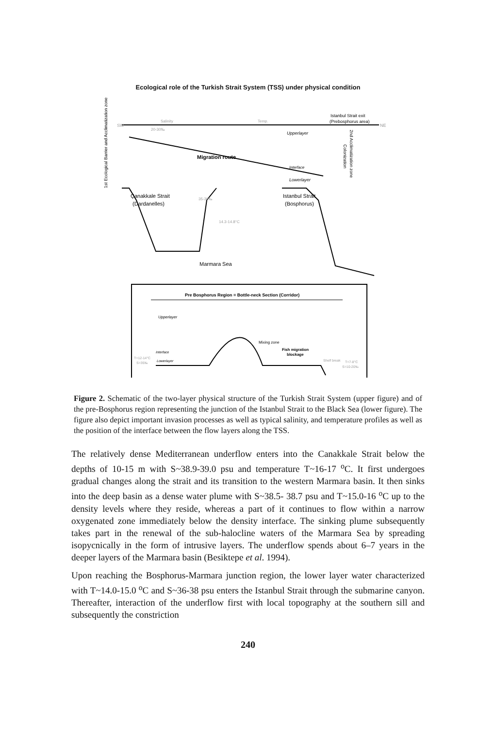Ecological role of the Turkish Strait System (TSS) under physical condition
SW
NE
Istanbul Strait exit
(Prebosphorus area)
Salinity
Temp.
20-30‰
Upperlayer
Migration route
Interface
Lowerlayer
Çanakkale Strait
(Dardanelles)
Istanbul Strait
(Bosphorus)
35-39‰
14.3-14.8°C
Marmara Sea
1st Ecological Barrier and Acclimatization zone
2nd Acclimatization zone
Colonization
Pre Bosphorus Region = Bottle-neck Section (Corridor)
Upperlayer
Interface
T=12-14°C
S=35‰
Lowerlayer
Mixing zone
Fish migration
blockage
Shelf break
T=7-8°C
S=10-20‰
Figure 2. Schematic of the two-layer physical structure of the Turkish Strait System (upper figure) and of the pre-Bosphorus region representing the junction of the Istanbul Strait to the Black Sea (lower figure). The figure also depict important invasion processes as well as typical salinity, and temperature profiles as well as the position of the interface between the flow layers along the TSS.
The relatively dense Mediterranean underflow enters into the Canakkale Strait below the depths of 10-15 m with S~38.9-39.0 psu and temperature T~16-17 <sup>o</sup>C. It first undergoes gradual changes along the strait and its transition to the western Marmara basin. It then sinks into the deep basin as a dense water plume with S~38.5- 38.7 psu and T~15.0-16 <sup>o</sup>C up to the density levels where they reside, whereas a part of it continues to flow within a narrow oxygenated zone immediately below the density interface. The sinking plume subsequently takes part in the renewal of the sub-halocline waters of the Marmara Sea by spreading isopycnically in the form of intrusive layers. The underflow spends about 6–7 years in the deeper layers of the Marmara basin (Besiktepe et al. 1994).
Upon reaching the Bosphorus-Marmara junction region, the lower layer water characterized with T~14.0-15.0 <sup>o</sup>C and S~36-38 psu enters the Istanbul Strait through the submarine canyon. Thereafter, interaction of the underflow first with local topography at the southern sill and subsequently the constriction
240